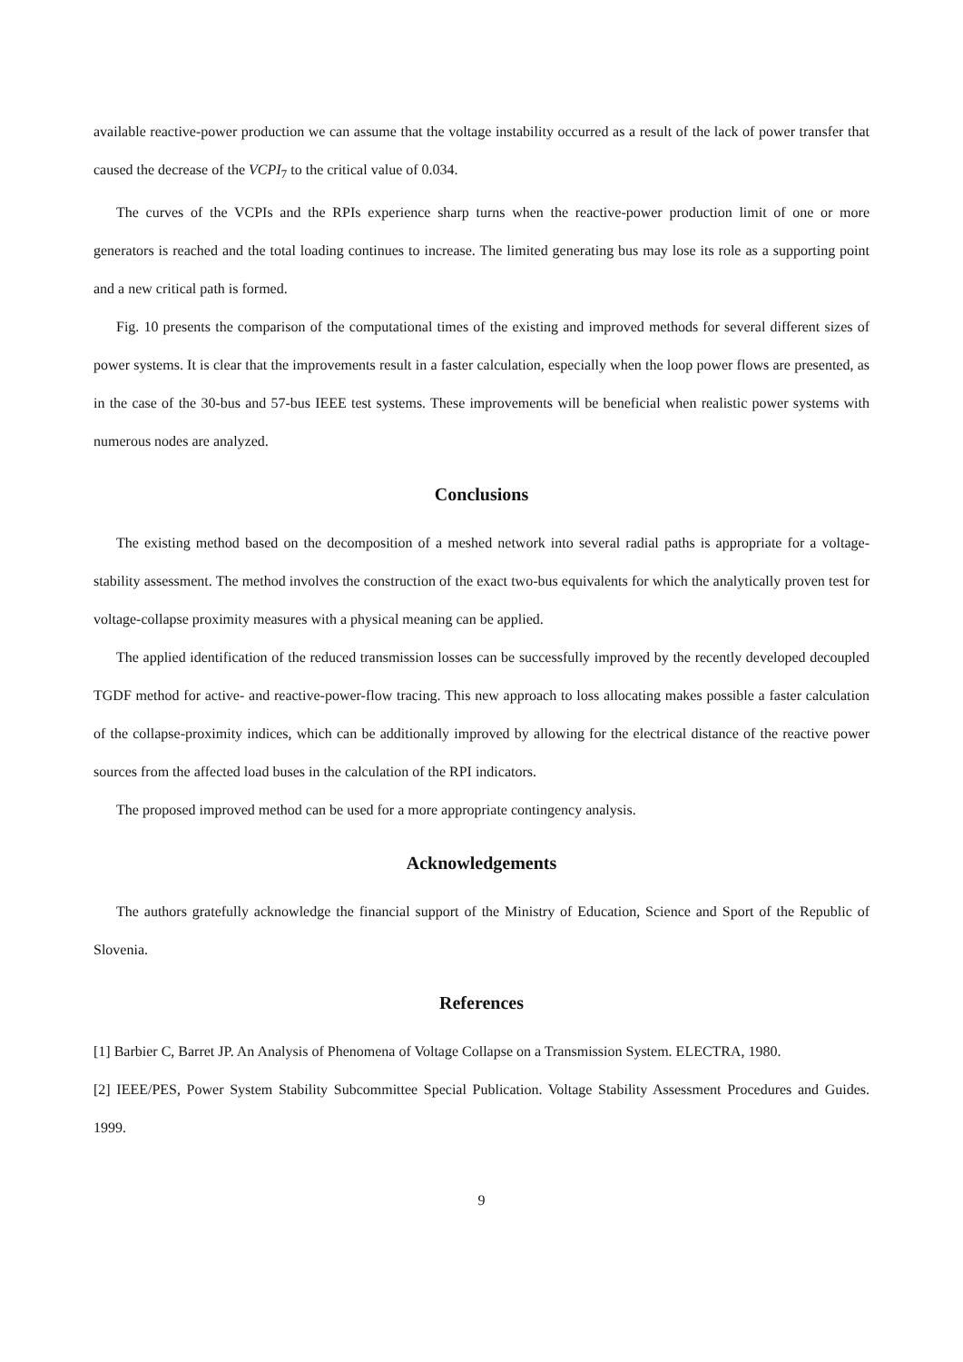available reactive-power production we can assume that the voltage instability occurred as a result of the lack of power transfer that caused the decrease of the VCPI<sub>7</sub> to the critical value of 0.034.
The curves of the VCPIs and the RPIs experience sharp turns when the reactive-power production limit of one or more generators is reached and the total loading continues to increase. The limited generating bus may lose its role as a supporting point and a new critical path is formed.
Fig. 10 presents the comparison of the computational times of the existing and improved methods for several different sizes of power systems. It is clear that the improvements result in a faster calculation, especially when the loop power flows are presented, as in the case of the 30-bus and 57-bus IEEE test systems. These improvements will be beneficial when realistic power systems with numerous nodes are analyzed.
Conclusions
The existing method based on the decomposition of a meshed network into several radial paths is appropriate for a voltage-stability assessment. The method involves the construction of the exact two-bus equivalents for which the analytically proven test for voltage-collapse proximity measures with a physical meaning can be applied.
The applied identification of the reduced transmission losses can be successfully improved by the recently developed decoupled TGDF method for active- and reactive-power-flow tracing. This new approach to loss allocating makes possible a faster calculation of the collapse-proximity indices, which can be additionally improved by allowing for the electrical distance of the reactive power sources from the affected load buses in the calculation of the RPI indicators.
The proposed improved method can be used for a more appropriate contingency analysis.
Acknowledgements
The authors gratefully acknowledge the financial support of the Ministry of Education, Science and Sport of the Republic of Slovenia.
References
[1] Barbier C, Barret JP. An Analysis of Phenomena of Voltage Collapse on a Transmission System. ELECTRA, 1980.
[2] IEEE/PES, Power System Stability Subcommittee Special Publication. Voltage Stability Assessment Procedures and Guides. 1999.
9